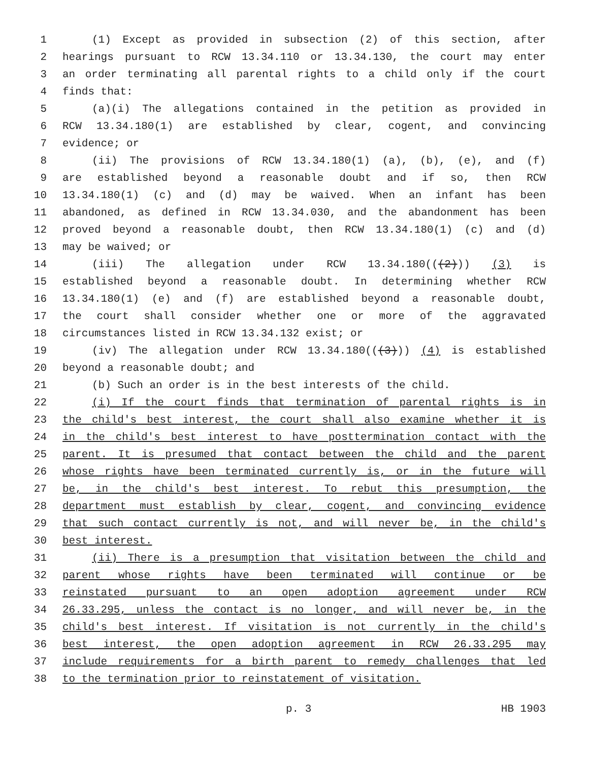1 (1) Except as provided in subsection (2) of this section, after
2 hearings pursuant to RCW 13.34.110 or 13.34.130, the court may enter
3 an order terminating all parental rights to a child only if the court
4 finds that:
5 (a)(i) The allegations contained in the petition as provided in
6 RCW 13.34.180(1) are established by clear, cogent, and convincing
7 evidence; or
8 (ii) The provisions of RCW 13.34.180(1) (a), (b), (e), and (f)
9 are established beyond a reasonable doubt and if so, then RCW
10 13.34.180(1) (c) and (d) may be waived. When an infant has been
11 abandoned, as defined in RCW 13.34.030, and the abandonment has been
12 proved beyond a reasonable doubt, then RCW 13.34.180(1) (c) and (d)
13 may be waived; or
14 (iii) The allegation under RCW 13.34.180(((2))) (3) is
15 established beyond a reasonable doubt. In determining whether RCW
16 13.34.180(1) (e) and (f) are established beyond a reasonable doubt,
17 the court shall consider whether one or more of the aggravated
18 circumstances listed in RCW 13.34.132 exist; or
19 (iv) The allegation under RCW 13.34.180(((3))) (4) is established
20 beyond a reasonable doubt; and
21 (b) Such an order is in the best interests of the child.
22 (i) If the court finds that termination of parental rights is in
23 the child's best interest, the court shall also examine whether it is
24 in the child's best interest to have posttermination contact with the
25 parent. It is presumed that contact between the child and the parent
26 whose rights have been terminated currently is, or in the future will
27 be, in the child's best interest. To rebut this presumption, the
28 department must establish by clear, cogent, and convincing evidence
29 that such contact currently is not, and will never be, in the child's
30 best interest.
31 (ii) There is a presumption that visitation between the child and
32 parent whose rights have been terminated will continue or be
33 reinstated pursuant to an open adoption agreement under RCW
34 26.33.295, unless the contact is no longer, and will never be, in the
35 child's best interest. If visitation is not currently in the child's
36 best interest, the open adoption agreement in RCW 26.33.295 may
37 include requirements for a birth parent to remedy challenges that led
38 to the termination prior to reinstatement of visitation.
p. 3 HB 1903